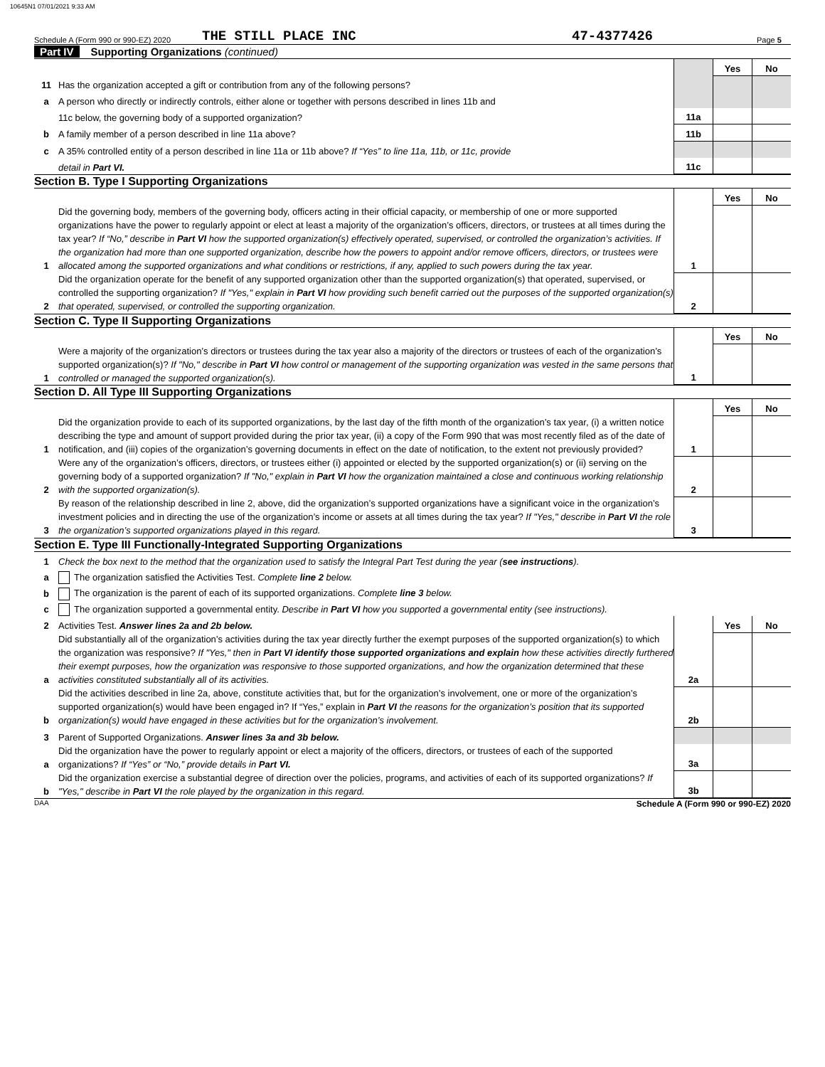10645N1 07/01/2021 9:33 AM
Schedule A (Form 990 or 990-EZ) 2020 THE STILL PLACE INC 47-4377426 Page 5
Part IV Supporting Organizations (continued)
| | | | Yes | No |
| 11 | Has the organization accepted a gift or contribution from any of the following persons? | | | |
| a | A person who directly or indirectly controls, either alone or together with persons described in lines 11b and | | | |
| | 11c below, the governing body of a supported organization? | 11a | | |
| b | A family member of a person described in line 11a above? | 11b | | |
| c | A 35% controlled entity of a person described in line 11a or 11b above? If “Yes” to line 11a, 11b, or 11c, provide | | | |
| | detail in Part VI. | 11c | | |
Section B. Type I Supporting Organizations
| | | | Yes | No |
| 1 | Did the governing body, members of the governing body, officers acting in their official capacity, or membership of one or more supported organizations have the power to regularly appoint or elect at least a majority of the organization’s officers, directors, or trustees at all times during the tax year? If “No,” describe in Part VI how the supported organization(s) effectively operated, supervised, or controlled the organization’s activities. If the organization had more than one supported organization, describe how the powers to appoint and/or remove officers, directors, or trustees were allocated among the supported organizations and what conditions or restrictions, if any, applied to such powers during the tax year. | 1 | | |
| 2 | Did the organization operate for the benefit of any supported organization other than the supported organization(s) that operated, supervised, or controlled the supporting organization? If "Yes," explain in Part VI how providing such benefit carried out the purposes of the supported organization(s) that operated, supervised, or controlled the supporting organization. | 2 | | |
Section C. Type II Supporting Organizations
| | | | Yes | No |
| 1 | Were a majority of the organization’s directors or trustees during the tax year also a majority of the directors or trustees of each of the organization’s supported organization(s)? If "No," describe in Part VI how control or management of the supporting organization was vested in the same persons that controlled or managed the supported organization(s). | 1 | | |
Section D. All Type III Supporting Organizations
| | | | Yes | No |
| 1 | Did the organization provide to each of its supported organizations, by the last day of the fifth month of the organization’s tax year, (i) a written notice describing the type and amount of support provided during the prior tax year, (ii) a copy of the Form 990 that was most recently filed as of the date of notification, and (iii) copies of the organization’s governing documents in effect on the date of notification, to the extent not previously provided? | 1 | | |
| 2 | Were any of the organization’s officers, directors, or trustees either (i) appointed or elected by the supported organization(s) or (ii) serving on the governing body of a supported organization? If "No," explain in Part VI how the organization maintained a close and continuous working relationship with the supported organization(s). | 2 | | |
| 3 | By reason of the relationship described in line 2, above, did the organization’s supported organizations have a significant voice in the organization’s investment policies and in directing the use of the organization’s income or assets at all times during the tax year? If "Yes," describe in Part VI the role the organization’s supported organizations played in this regard. | 3 | | |
Section E. Type III Functionally-Integrated Supporting Organizations
| 1 | Check the box next to the method that the organization used to satisfy the Integral Part Test during the year ( see instructions ). | | | |
| a | The organization satisfied the Activities Test. Complete line 2 below. | | | |
| b | The organization is the parent of each of its supported organizations. Complete line 3 below. | | | |
| c | The organization supported a governmental entity. Describe in Part VI how you supported a governmental entity (see instructions). | | | |
| 2 | Activities Test. Answer lines 2a and 2b below. | | Yes | No |
| a | Did substantially all of the organization’s activities during the tax year directly further the exempt purposes of the supported organization(s) to which the organization was responsive? If "Yes," then in Part VI identify those supported organizations and explain how these activities directly furthered their exempt purposes, how the organization was responsive to those supported organizations, and how the organization determined that these activities constituted substantially all of its activities. | 2a | | |
| b | Did the activities described in line 2a, above, constitute activities that, but for the organization’s involvement, one or more of the organization’s supported organization(s) would have been engaged in? If “Yes,” explain in Part VI the reasons for the organization’s position that its supported organization(s) would have engaged in these activities but for the organization’s involvement. | 2b | | |
| 3 | Parent of Supported Organizations. Answer lines 3a and 3b below. | | | |
| a | Did the organization have the power to regularly appoint or elect a majority of the officers, directors, or trustees of each of the supported organizations? If “Yes” or “No,” provide details in Part VI. | 3a | | |
| b | Did the organization exercise a substantial degree of direction over the policies, programs, and activities of each of its supported organizations? If "Yes," describe in Part VI the role played by the organization in this regard. | 3b | | |
DAA Schedule A (Form 990 or 990-EZ) 2020